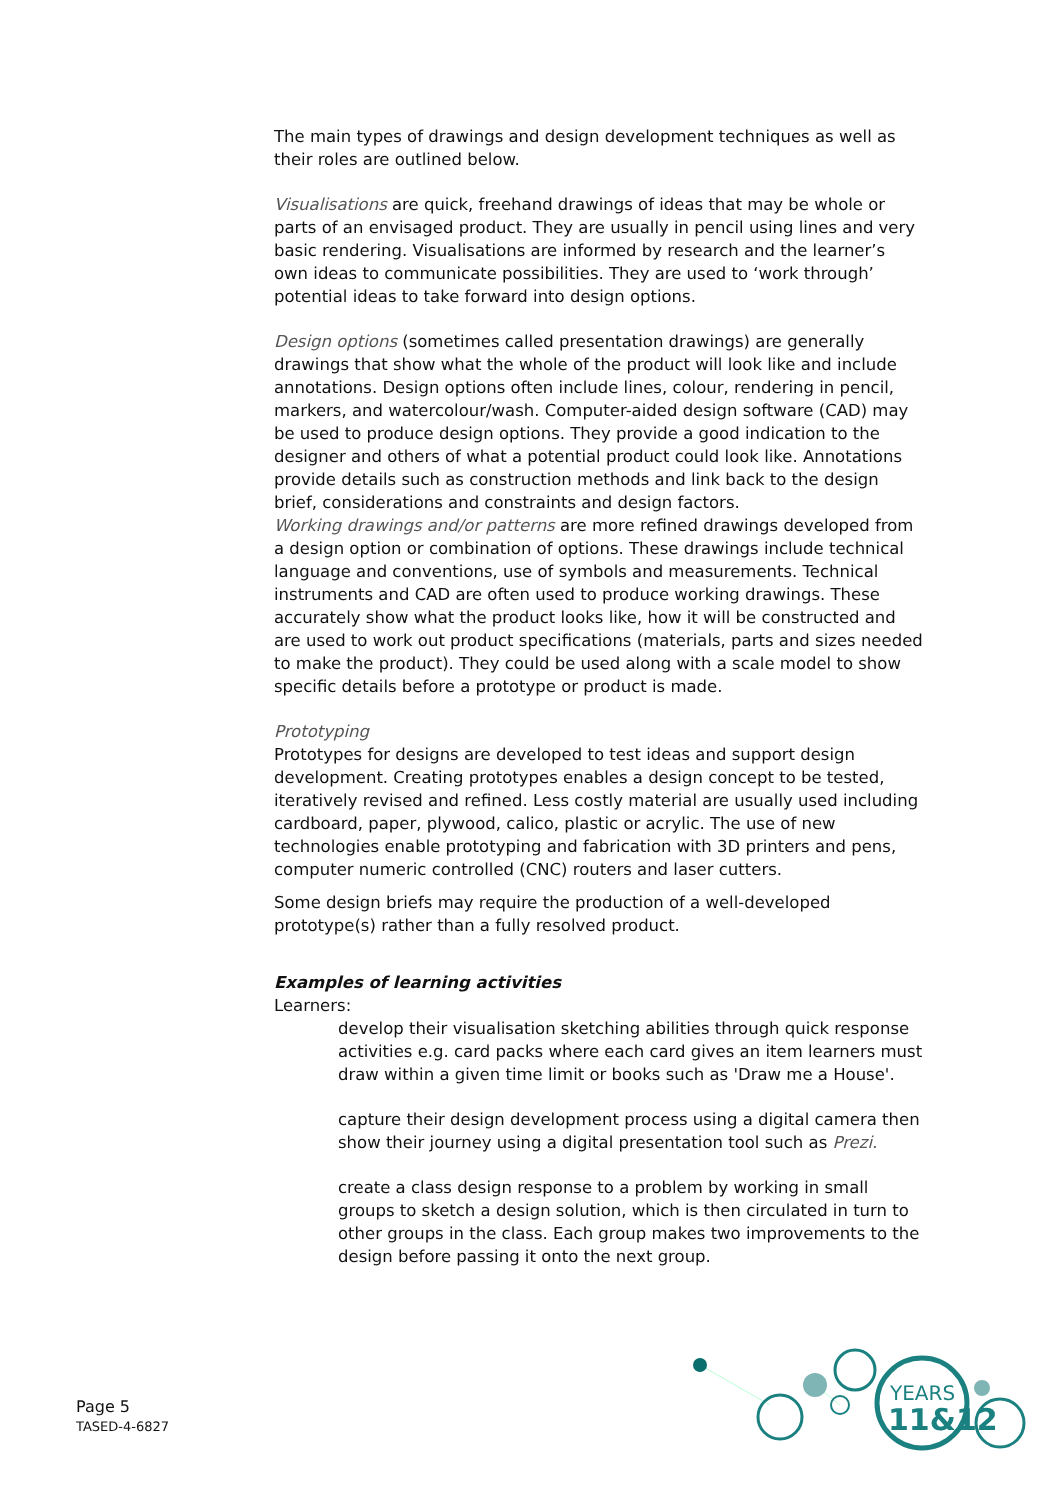The main types of drawings and design development techniques as well as their roles are outlined below.
Visualisations are quick, freehand drawings of ideas that may be whole or parts of an envisaged product. They are usually in pencil using lines and very basic rendering. Visualisations are informed by research and the learner’s own ideas to communicate possibilities. They are used to ‘work through’ potential ideas to take forward into design options.
Design options (sometimes called presentation drawings) are generally drawings that show what the whole of the product will look like and include annotations. Design options often include lines, colour, rendering in pencil, markers, and watercolour/wash. Computer-aided design software (CAD) may be used to produce design options. They provide a good indication to the designer and others of what a potential product could look like. Annotations provide details such as construction methods and link back to the design brief, considerations and constraints and design factors.
Working drawings and/or patterns are more refined drawings developed from a design option or combination of options. These drawings include technical language and conventions, use of symbols and measurements. Technical instruments and CAD are often used to produce working drawings. These accurately show what the product looks like, how it will be constructed and are used to work out product specifications (materials, parts and sizes needed to make the product). They could be used along with a scale model to show specific details before a prototype or product is made.
Prototyping
Prototypes for designs are developed to test ideas and support design development. Creating prototypes enables a design concept to be tested, iteratively revised and refined. Less costly material are usually used including cardboard, paper, plywood, calico, plastic or acrylic. The use of new technologies enable prototyping and fabrication with 3D printers and pens, computer numeric controlled (CNC) routers and laser cutters.
Some design briefs may require the production of a well-developed prototype(s) rather than a fully resolved product.
Examples of learning activities
Learners:
develop their visualisation sketching abilities through quick response activities e.g. card packs where each card gives an item learners must draw within a given time limit or books such as 'Draw me a House'.
capture their design development process using a digital camera then show their journey using a digital presentation tool such as Prezi.
create a class design response to a problem by working in small groups to sketch a design solution, which is then circulated in turn to other groups in the class. Each group makes two improvements to the design before passing it onto the next group.
Page 5
TASED-4-6827
YEARS
11&12